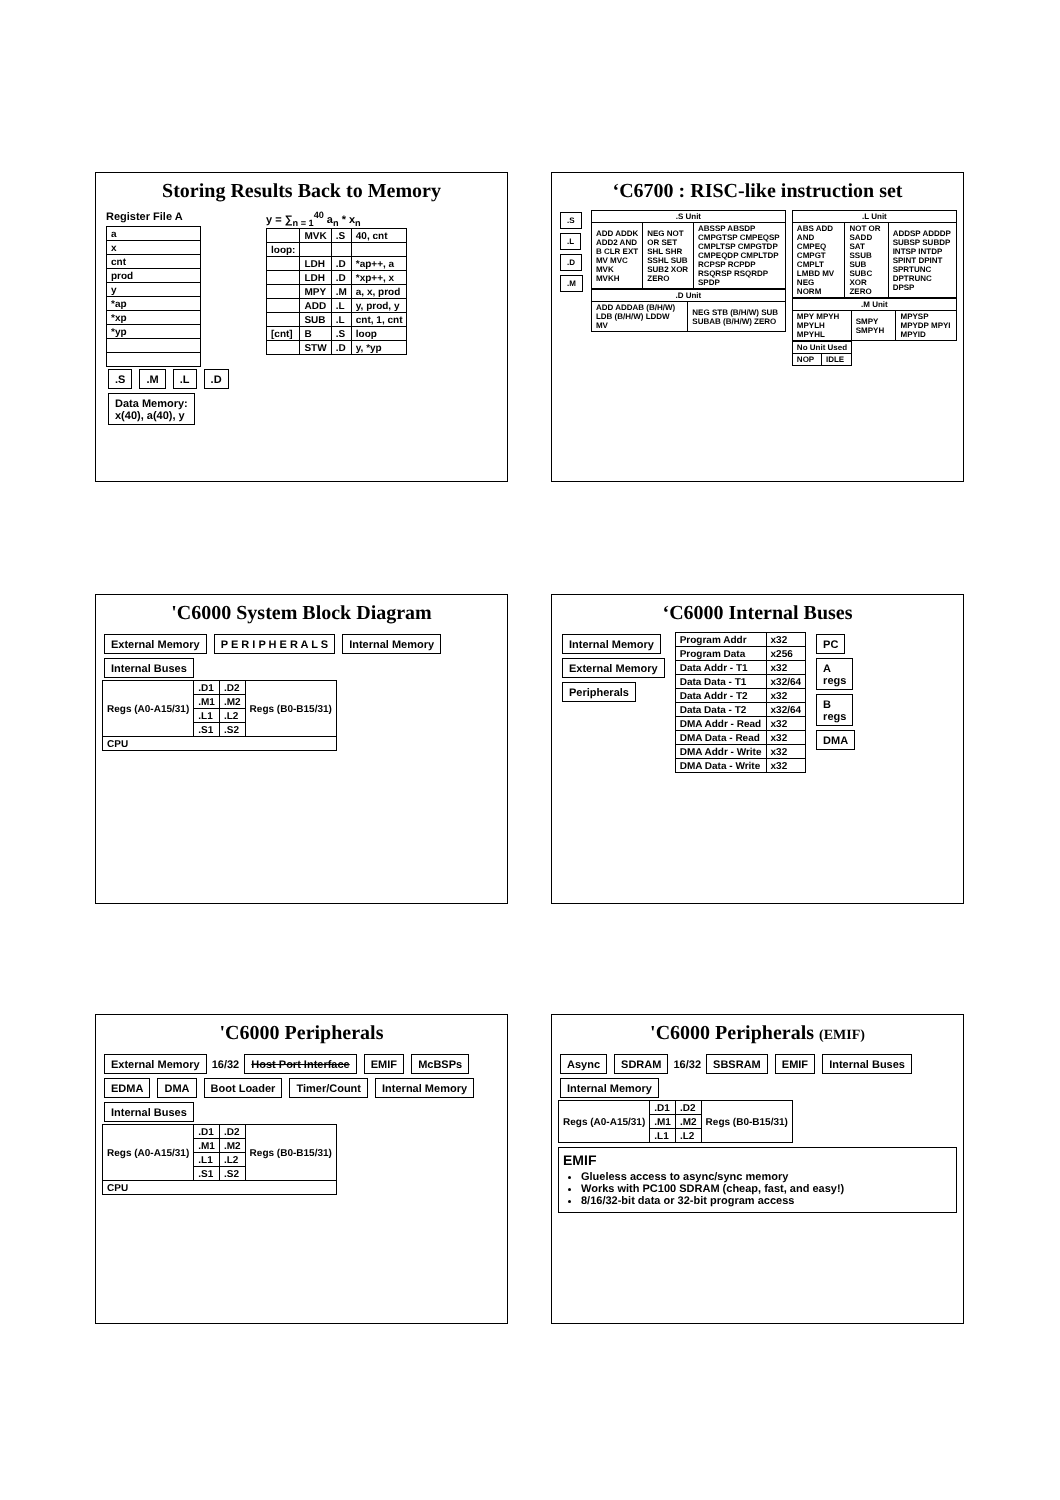Storing Results Back to Memory
Register File A
| a |
| x |
| cnt |
| prod |
| y |
| *ap |
| *xp |
| *yp |
.S .M .L .D
Data Memory:
x(40), a(40), y
y = ∑<sub>n = 1</sub><sup>40</sup> a<sub>n</sub> * x<sub>n</sub>
| | MVK | .S | 40, cnt |
| loop: | | | |
| | LDH | .D | *ap++, a |
| | LDH | .D | *xp++, x |
| | MPY | .M | a, x, prod |
| | ADD | .L | y, prod, y |
| | SUB | .L | cnt, 1, cnt |
| [cnt] | B | .S | loop |
| | STW | .D | y, *yp |
‘C6700 : RISC-like instruction set
.S
.L
.D
.M
| .S Unit | | |
| --- | --- | --- |
| ADD ADDK ADD2 AND B CLR EXT MV MVC MVK MVKH | NEG NOT OR SET SHL SHR SSHL SUB SUB2 XOR ZERO | ABSSP ABSDP CMPGTSP CMPEQSP CMPLTSP CMPGTDP CMPEQDP CMPLTDP RCPSP RCPDP RSQRSP RSQRDP SPDP |
| .D Unit | |
| --- | --- |
| ADD ADDAB (B/H/W) LDB (B/H/W) LDDW MV | NEG STB (B/H/W) SUB SUBAB (B/H/W) ZERO |
| .L Unit | | |
| --- | --- | --- |
| ABS ADD AND CMPEQ CMPGT CMPLT LMBD MV NEG NORM | NOT OR SADD SAT SSUB SUB SUBC XOR ZERO | ADDSP ADDDP SUBSP SUBDP INTSP INTDP SPINT DPINT SPRTUNC DPTRUNC DPSP |
| .M Unit | | |
| --- | --- | --- |
| MPY MPYH MPYLH MPYHL | SMPY SMPYH | MPYSP MPYDP MPYI MPYID |
| No Unit Used | |
| --- | --- |
| NOP | IDLE |
'C6000 System Block Diagram
External Memory P E R I P H E R A L S Internal Memory Internal Buses
| Regs (A0-A15/31) | .D1 | .D2 | Regs (B0-B15/31) |
| | .M1 | .M2 | |
| | .L1 | .L2 | |
| | .S1 | .S2 | |
| CPU | | | |
‘C6000 Internal Buses
Internal Memory
External Memory
Peripherals
| Program Addr | x32 |
| Program Data | x256 |
| Data Addr - T1 | x32 |
| Data Data - T1 | x32/64 |
| Data Addr - T2 | x32 |
| Data Data - T2 | x32/64 |
| DMA Addr - Read | x32 |
| DMA Data - Read | x32 |
| DMA Addr - Write | x32 |
| DMA Data - Write | x32 |
PC
A
regs
B
regs
DMA
'C6000 Peripherals
External Memory
16/32
Host Port Interface EMIF McBSPs EDMA DMA Boot Loader Timer/Count Internal Memory Internal Buses
| Regs (A0-A15/31) | .D1 | .D2 | Regs (B0-B15/31) |
| | .M1 | .M2 | |
| | .L1 | .L2 | |
| | .S1 | .S2 | |
| CPU | | | |
'C6000 Peripherals (EMIF)
Async SDRAM
16/32
SBSRAM EMIF Internal Buses Internal Memory
| Regs (A0-A15/31) | .D1 | .D2 | Regs (B0-B15/31) |
| | .M1 | .M2 | |
| | .L1 | .L2 | |
EMIF
Glueless access to async/sync memory
Works with PC100 SDRAM (cheap, fast, and easy!)
8/16/32-bit data or 32-bit program access